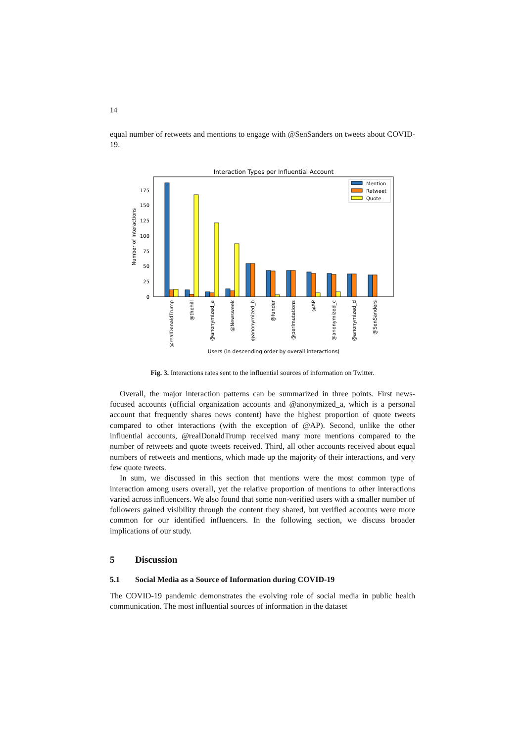14
equal number of retweets and mentions to engage with @SenSanders on tweets about COVID-19.
Interaction Types per Influential Account
0
25
50
75
100
125
150
175
Number of Interactions
Mention
Retweet
Quote
@realDonaldTrump
@thehill
@anonymized_a
@Newsweek
@anonymized_b
@funder
@perlmutations
@AP
@anonymized_c
@anonymized_d
@SenSanders
Users (in descending order by overall interactions)
Fig. 3. Interactions rates sent to the influential sources of information on Twitter.
Overall, the major interaction patterns can be summarized in three points. First news-focused accounts (official organization accounts and @anonymized_a, which is a personal account that frequently shares news content) have the highest proportion of quote tweets compared to other interactions (with the exception of @AP). Second, unlike the other influential accounts, @realDonaldTrump received many more mentions compared to the number of retweets and quote tweets received. Third, all other accounts received about equal numbers of retweets and mentions, which made up the majority of their interactions, and very few quote tweets.
In sum, we discussed in this section that mentions were the most common type of interaction among users overall, yet the relative proportion of mentions to other interactions varied across influencers. We also found that some non-verified users with a smaller number of followers gained visibility through the content they shared, but verified accounts were more common for our identified influencers. In the following section, we discuss broader implications of our study.
5 Discussion
5.1 Social Media as a Source of Information during COVID-19
The COVID-19 pandemic demonstrates the evolving role of social media in public health communication. The most influential sources of information in the dataset